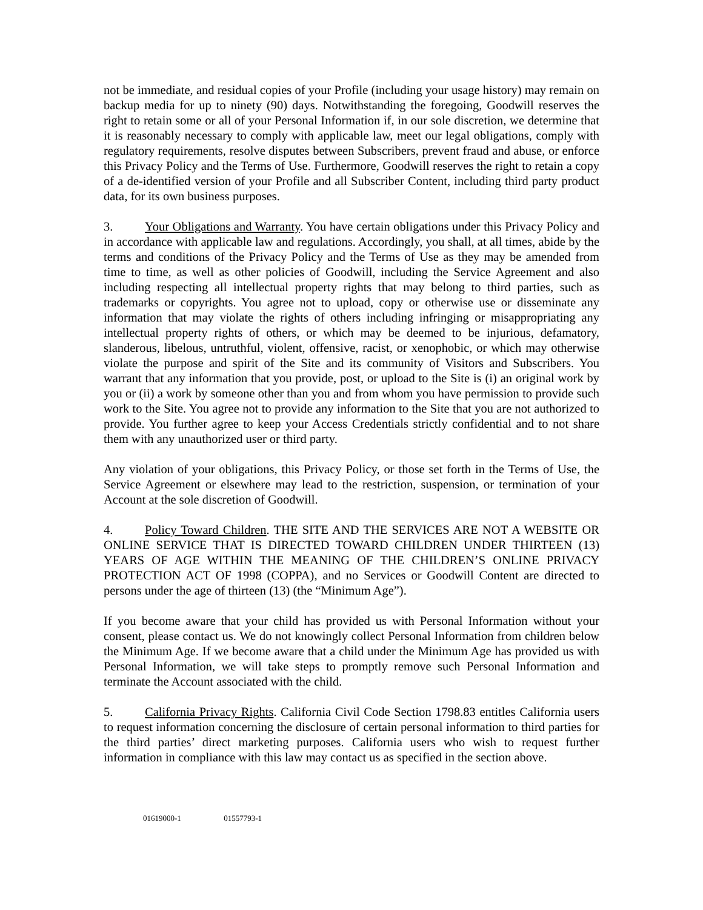not be immediate, and residual copies of your Profile (including your usage history) may remain on backup media for up to ninety (90) days. Notwithstanding the foregoing, Goodwill reserves the right to retain some or all of your Personal Information if, in our sole discretion, we determine that it is reasonably necessary to comply with applicable law, meet our legal obligations, comply with regulatory requirements, resolve disputes between Subscribers, prevent fraud and abuse, or enforce this Privacy Policy and the Terms of Use. Furthermore, Goodwill reserves the right to retain a copy of a de-identified version of your Profile and all Subscriber Content, including third party product data, for its own business purposes.
3. Your Obligations and Warranty. You have certain obligations under this Privacy Policy and in accordance with applicable law and regulations. Accordingly, you shall, at all times, abide by the terms and conditions of the Privacy Policy and the Terms of Use as they may be amended from time to time, as well as other policies of Goodwill, including the Service Agreement and also including respecting all intellectual property rights that may belong to third parties, such as trademarks or copyrights. You agree not to upload, copy or otherwise use or disseminate any information that may violate the rights of others including infringing or misappropriating any intellectual property rights of others, or which may be deemed to be injurious, defamatory, slanderous, libelous, untruthful, violent, offensive, racist, or xenophobic, or which may otherwise violate the purpose and spirit of the Site and its community of Visitors and Subscribers. You warrant that any information that you provide, post, or upload to the Site is (i) an original work by you or (ii) a work by someone other than you and from whom you have permission to provide such work to the Site. You agree not to provide any information to the Site that you are not authorized to provide. You further agree to keep your Access Credentials strictly confidential and to not share them with any unauthorized user or third party.
Any violation of your obligations, this Privacy Policy, or those set forth in the Terms of Use, the Service Agreement or elsewhere may lead to the restriction, suspension, or termination of your Account at the sole discretion of Goodwill.
4. Policy Toward Children. THE SITE AND THE SERVICES ARE NOT A WEBSITE OR ONLINE SERVICE THAT IS DIRECTED TOWARD CHILDREN UNDER THIRTEEN (13) YEARS OF AGE WITHIN THE MEANING OF THE CHILDREN’S ONLINE PRIVACY PROTECTION ACT OF 1998 (COPPA), and no Services or Goodwill Content are directed to persons under the age of thirteen (13) (the “Minimum Age”).
If you become aware that your child has provided us with Personal Information without your consent, please contact us. We do not knowingly collect Personal Information from children below the Minimum Age. If we become aware that a child under the Minimum Age has provided us with Personal Information, we will take steps to promptly remove such Personal Information and terminate the Account associated with the child.
5. California Privacy Rights. California Civil Code Section 1798.83 entitles California users to request information concerning the disclosure of certain personal information to third parties for the third parties’ direct marketing purposes. California users who wish to request further information in compliance with this law may contact us as specified in the section above.
01619000-1 01557793-1